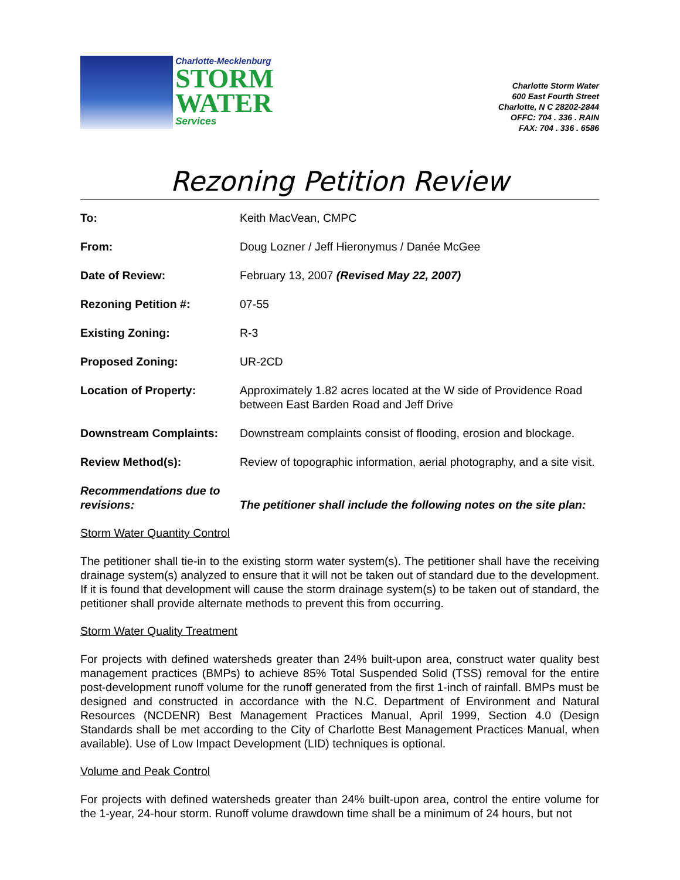Charlotte-Mecklenburg
STORM
WATER
Services
Charlotte Storm Water
600 East Fourth Street
Charlotte, N C 28202-2844
OFFC: 704 . 336 . RAIN
FAX: 704 . 336 . 6586
Rezoning Petition Review
| To: | Keith MacVean, CMPC |
| From: | Doug Lozner / Jeff Hieronymus / Danée McGee |
| Date of Review: | February 13, 2007 (Revised May 22, 2007) |
| Rezoning Petition #: | 07-55 |
| Existing Zoning: | R-3 |
| Proposed Zoning: | UR-2CD |
| Location of Property: | Approximately 1.82 acres located at the W side of Providence Road between East Barden Road and Jeff Drive |
| Downstream Complaints: | Downstream complaints consist of flooding, erosion and blockage. |
| Review Method(s): | Review of topographic information, aerial photography, and a site visit. |
| Recommendations due to revisions: | The petitioner shall include the following notes on the site plan: |
Storm Water Quantity Control
The petitioner shall tie-in to the existing storm water system(s). The petitioner shall have the receiving drainage system(s) analyzed to ensure that it will not be taken out of standard due to the development. If it is found that development will cause the storm drainage system(s) to be taken out of standard, the petitioner shall provide alternate methods to prevent this from occurring.
Storm Water Quality Treatment
For projects with defined watersheds greater than 24% built-upon area, construct water quality best management practices (BMPs) to achieve 85% Total Suspended Solid (TSS) removal for the entire post-development runoff volume for the runoff generated from the first 1-inch of rainfall. BMPs must be designed and constructed in accordance with the N.C. Department of Environment and Natural Resources (NCDENR) Best Management Practices Manual, April 1999, Section 4.0 (Design Standards shall be met according to the City of Charlotte Best Management Practices Manual, when available). Use of Low Impact Development (LID) techniques is optional.
Volume and Peak Control
For projects with defined watersheds greater than 24% built-upon area, control the entire volume for the 1-year, 24-hour storm. Runoff volume drawdown time shall be a minimum of 24 hours, but not